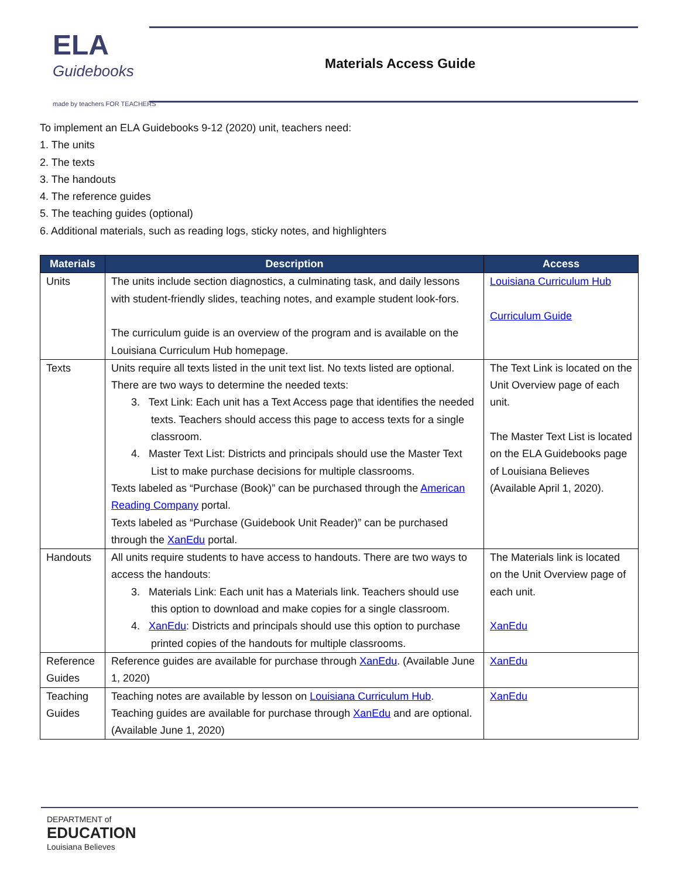ELA
Guidebooks
made by teachers FOR TEACHERS
Materials Access Guide
To implement an ELA Guidebooks 9-12 (2020) unit, teachers need:
1. The units
2. The texts
3. The handouts
4. The reference guides
5. The teaching guides (optional)
6. Additional materials, such as reading logs, sticky notes, and highlighters
| Materials | Description | Access |
| --- | --- | --- |
| Units | The units include section diagnostics, a culminating task, and daily lessons with student-friendly slides, teaching notes, and example student look-fors. The curriculum guide is an overview of the program and is available on the Louisiana Curriculum Hub homepage. | Louisiana Curriculum Hub Curriculum Guide |
| Texts | Units require all texts listed in the unit text list. No texts listed are optional. There are two ways to determine the needed texts: 3. Text Link: Each unit has a Text Access page that identifies the needed texts. Teachers should access this page to access texts for a single classroom. 4. Master Text List: Districts and principals should use the Master Text List to make purchase decisions for multiple classrooms. Texts labeled as “Purchase (Book)” can be purchased through the American Reading Company portal. Texts labeled as “Purchase (Guidebook Unit Reader)” can be purchased through the XanEdu portal. | The Text Link is located on the Unit Overview page of each unit. The Master Text List is located on the ELA Guidebooks page of Louisiana Believes (Available April 1, 2020). |
| Handouts | All units require students to have access to handouts. There are two ways to access the handouts: 3. Materials Link: Each unit has a Materials link. Teachers should use this option to download and make copies for a single classroom. 4. XanEdu : Districts and principals should use this option to purchase printed copies of the handouts for multiple classrooms. | The Materials link is located on the Unit Overview page of each unit. XanEdu |
| Reference Guides | Reference guides are available for purchase through XanEdu . (Available June 1, 2020) | XanEdu |
| Teaching Guides | Teaching notes are available by lesson on Louisiana Curriculum Hub . Teaching guides are available for purchase through XanEdu and are optional. (Available June 1, 2020) | XanEdu |
DEPARTMENT of
EDUCATION
Louisiana Believes